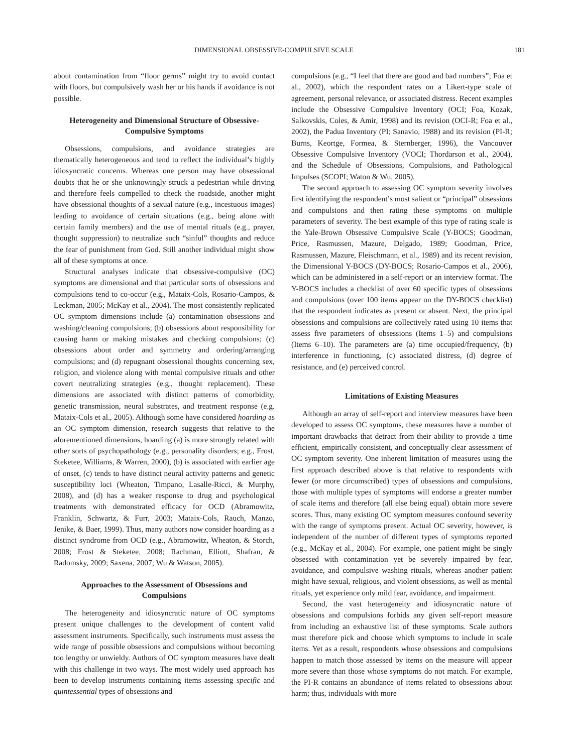DIMENSIONAL OBSESSIVE-COMPULSIVE SCALE 181
about contamination from “floor germs” might try to avoid contact with floors, but compulsively wash her or his hands if avoidance is not possible.
Heterogeneity and Dimensional Structure of Obsessive-Compulsive Symptoms
Obsessions, compulsions, and avoidance strategies are thematically heterogeneous and tend to reflect the individual’s highly idiosyncratic concerns. Whereas one person may have obsessional doubts that he or she unknowingly struck a pedestrian while driving and therefore feels compelled to check the roadside, another might have obsessional thoughts of a sexual nature (e.g., incestuous images) leading to avoidance of certain situations (e.g., being alone with certain family members) and the use of mental rituals (e.g., prayer, thought suppression) to neutralize such “sinful” thoughts and reduce the fear of punishment from God. Still another individual might show all of these symptoms at once.
Structural analyses indicate that obsessive-compulsive (OC) symptoms are dimensional and that particular sorts of obsessions and compulsions tend to co-occur (e.g., Mataix-Cols, Rosario-Campos, & Leckman, 2005; McKay et al., 2004). The most consistently replicated OC symptom dimensions include (a) contamination obsessions and washing/cleaning compulsions; (b) obsessions about responsibility for causing harm or making mistakes and checking compulsions; (c) obsessions about order and symmetry and ordering/arranging compulsions; and (d) repugnant obsessional thoughts concerning sex, religion, and violence along with mental compulsive rituals and other covert neutralizing strategies (e.g., thought replacement). These dimensions are associated with distinct patterns of comorbidity, genetic transmission, neural substrates, and treatment response (e.g. Mataix-Cols et al., 2005). Although some have considered hoarding as an OC symptom dimension, research suggests that relative to the aforementioned dimensions, hoarding (a) is more strongly related with other sorts of psychopathology (e.g., personality disorders; e.g., Frost, Steketee, Williams, & Warren, 2000), (b) is associated with earlier age of onset, (c) tends to have distinct neural activity patterns and genetic susceptibility loci (Wheaton, Timpano, Lasalle-Ricci, & Murphy, 2008), and (d) has a weaker response to drug and psychological treatments with demonstrated efficacy for OCD (Abramowitz, Franklin, Schwartz, & Furr, 2003; Mataix-Cols, Rauch, Manzo, Jenike, & Baer, 1999). Thus, many authors now consider hoarding as a distinct syndrome from OCD (e.g., Abramowitz, Wheaton, & Storch, 2008; Frost & Steketee, 2008; Rachman, Elliott, Shafran, & Radomsky, 2009; Saxena, 2007; Wu & Watson, 2005).
Approaches to the Assessment of Obsessions and Compulsions
The heterogeneity and idiosyncratic nature of OC symptoms present unique challenges to the development of content valid assessment instruments. Specifically, such instruments must assess the wide range of possible obsessions and compulsions without becoming too lengthy or unwieldy. Authors of OC symptom measures have dealt with this challenge in two ways. The most widely used approach has been to develop instruments containing items assessing specific and quintessential types of obsessions and
compulsions (e.g., “I feel that there are good and bad numbers”; Foa et al., 2002), which the respondent rates on a Likert-type scale of agreement, personal relevance, or associated distress. Recent examples include the Obsessive Compulsive Inventory (OCI; Foa, Kozak, Salkovskis, Coles, & Amir, 1998) and its revision (OCI-R; Foa et al., 2002), the Padua Inventory (PI; Sanavio, 1988) and its revision (PI-R; Burns, Keortge, Formea, & Sternberger, 1996), the Vancouver Obsessive Compulsive Inventory (VOCI; Thordarson et al., 2004), and the Schedule of Obsessions, Compulsions, and Pathological Impulses (SCOPI; Waton & Wu, 2005).
The second approach to assessing OC symptom severity involves first identifying the respondent’s most salient or “principal” obsessions and compulsions and then rating these symptoms on multiple parameters of severity. The best example of this type of rating scale is the Yale-Brown Obsessive Compulsive Scale (Y-BOCS; Goodman, Price, Rasmussen, Mazure, Delgado, 1989; Goodman, Price, Rasmussen, Mazure, Fleischmann, et al., 1989) and its recent revision, the Dimensional Y-BOCS (DY-BOCS; Rosario-Campos et al., 2006), which can be administered in a self-report or an interview format. The Y-BOCS includes a checklist of over 60 specific types of obsessions and compulsions (over 100 items appear on the DY-BOCS checklist) that the respondent indicates as present or absent. Next, the principal obsessions and compulsions are collectively rated using 10 items that assess five parameters of obsessions (Items 1–5) and compulsions (Items 6–10). The parameters are (a) time occupied/frequency, (b) interference in functioning, (c) associated distress, (d) degree of resistance, and (e) perceived control.
Limitations of Existing Measures
Although an array of self-report and interview measures have been developed to assess OC symptoms, these measures have a number of important drawbacks that detract from their ability to provide a time efficient, empirically consistent, and conceptually clear assessment of OC symptom severity. One inherent limitation of measures using the first approach described above is that relative to respondents with fewer (or more circumscribed) types of obsessions and compulsions, those with multiple types of symptoms will endorse a greater number of scale items and therefore (all else being equal) obtain more severe scores. Thus, many existing OC symptom measures confound severity with the range of symptoms present. Actual OC severity, however, is independent of the number of different types of symptoms reported (e.g., McKay et al., 2004). For example, one patient might be singly obsessed with contamination yet be severely impaired by fear, avoidance, and compulsive washing rituals, whereas another patient might have sexual, religious, and violent obsessions, as well as mental rituals, yet experience only mild fear, avoidance, and impairment.
Second, the vast heterogeneity and idiosyncratic nature of obsessions and compulsions forbids any given self-report measure from including an exhaustive list of these symptoms. Scale authors must therefore pick and choose which symptoms to include in scale items. Yet as a result, respondents whose obsessions and compulsions happen to match those assessed by items on the measure will appear more severe than those whose symptoms do not match. For example, the PI-R contains an abundance of items related to obsessions about harm; thus, individuals with more